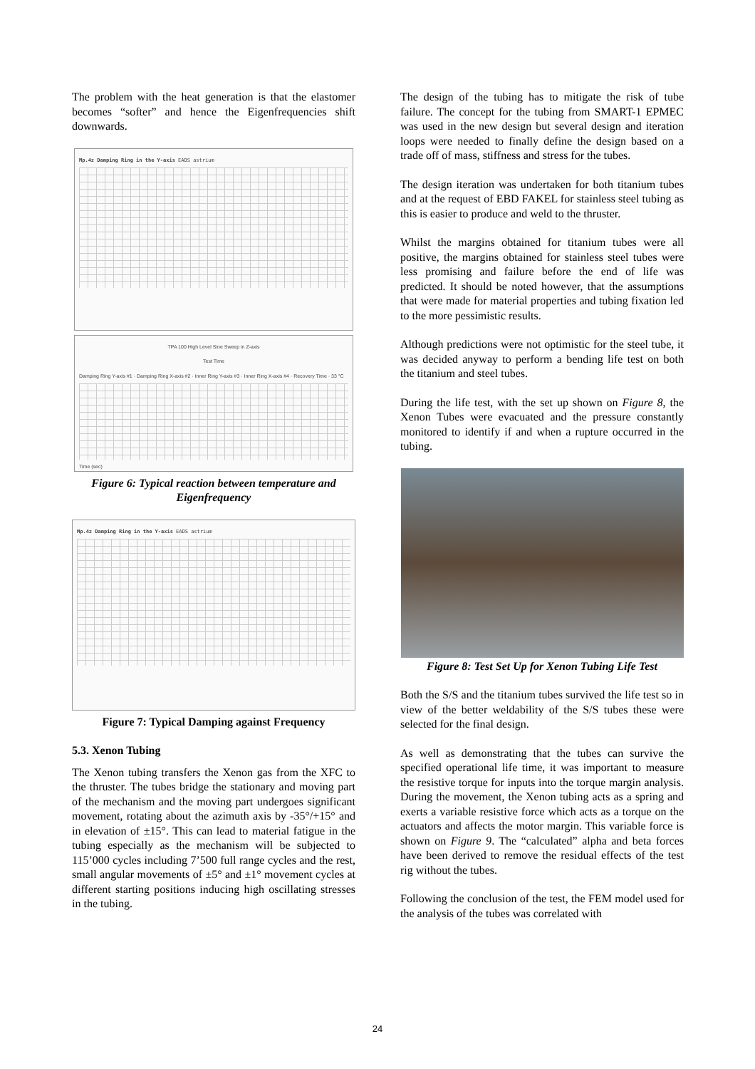The problem with the heat generation is that the elastomer becomes “softer” and hence the Eigenfrequencies shift downwards.
Mp.4z Damping Ring in the Y-axis EADS astrium
TPA 100 High Level Sine Sweep in Z-axis
Test TimeDamping Ring Y-axis #1 · Damping Ring X-axis #2 · Inner Ring Y-axis #3 · Inner Ring X-axis #4 · Recovery Time · 33 °C
Time (sec)
Figure 6: Typical reaction between temperature and Eigenfrequency
Mp.4z Damping Ring in the Y-axis EADS astrium
Figure 7: Typical Damping against Frequency
5.3. Xenon Tubing
The Xenon tubing transfers the Xenon gas from the XFC to the thruster. The tubes bridge the stationary and moving part of the mechanism and the moving part undergoes significant movement, rotating about the azimuth axis by -35°/+15° and in elevation of ±15°. This can lead to material fatigue in the tubing especially as the mechanism will be subjected to 115’000 cycles including 7’500 full range cycles and the rest, small angular movements of ±5° and ±1° movement cycles at different starting positions inducing high oscillating stresses in the tubing.
The design of the tubing has to mitigate the risk of tube failure. The concept for the tubing from SMART-1 EPMEC was used in the new design but several design and iteration loops were needed to finally define the design based on a trade off of mass, stiffness and stress for the tubes.
The design iteration was undertaken for both titanium tubes and at the request of EBD FAKEL for stainless steel tubing as this is easier to produce and weld to the thruster.
Whilst the margins obtained for titanium tubes were all positive, the margins obtained for stainless steel tubes were less promising and failure before the end of life was predicted. It should be noted however, that the assumptions that were made for material properties and tubing fixation led to the more pessimistic results.
Although predictions were not optimistic for the steel tube, it was decided anyway to perform a bending life test on both the titanium and steel tubes.
During the life test, with the set up shown on Figure 8, the Xenon Tubes were evacuated and the pressure constantly monitored to identify if and when a rupture occurred in the tubing.
Figure 8: Test Set Up for Xenon Tubing Life Test
Both the S/S and the titanium tubes survived the life test so in view of the better weldability of the S/S tubes these were selected for the final design.
As well as demonstrating that the tubes can survive the specified operational life time, it was important to measure the resistive torque for inputs into the torque margin analysis. During the movement, the Xenon tubing acts as a spring and exerts a variable resistive force which acts as a torque on the actuators and affects the motor margin. This variable force is shown on Figure 9. The “calculated” alpha and beta forces have been derived to remove the residual effects of the test rig without the tubes.
Following the conclusion of the test, the FEM model used for the analysis of the tubes was correlated with
24